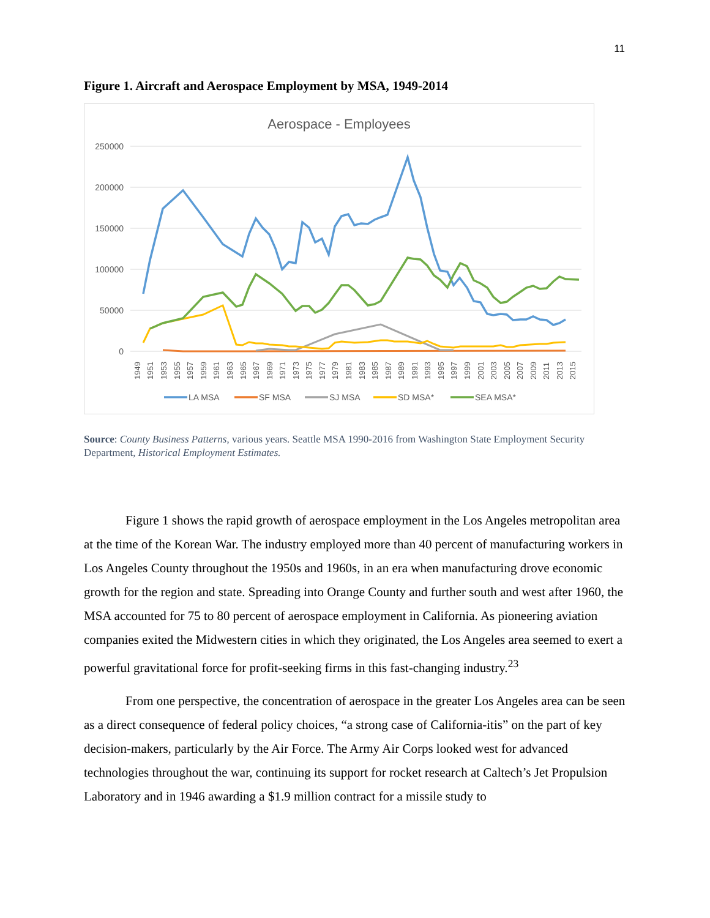11
Figure 1. Aircraft and Aerospace Employment by MSA, 1949-2014
Aerospace - Employees
250000
200000
150000
100000
50000
0
1949
1951
1953
1955
1957
1959
1961
1963
1965
1967
1969
1971
1973
1975
1977
1979
1981
1983
1985
1987
1989
1991
1993
1995
1997
1999
2001
2003
2005
2007
2009
2011
2013
2015
LA MSA
SF MSA
SJ MSA
SD MSA*
SEA MSA*
Source: County Business Patterns, various years. Seattle MSA 1990-2016 from Washington State Employment Security Department, Historical Employment Estimates.
Figure 1 shows the rapid growth of aerospace employment in the Los Angeles metropolitan area at the time of the Korean War. The industry employed more than 40 percent of manufacturing workers in Los Angeles County throughout the 1950s and 1960s, in an era when manufacturing drove economic growth for the region and state. Spreading into Orange County and further south and west after 1960, the MSA accounted for 75 to 80 percent of aerospace employment in California. As pioneering aviation companies exited the Midwestern cities in which they originated, the Los Angeles area seemed to exert a powerful gravitational force for profit-seeking firms in this fast-changing industry.<sup>23</sup>
From one perspective, the concentration of aerospace in the greater Los Angeles area can be seen as a direct consequence of federal policy choices, “a strong case of California-itis” on the part of key decision-makers, particularly by the Air Force. The Army Air Corps looked west for advanced technologies throughout the war, continuing its support for rocket research at Caltech’s Jet Propulsion Laboratory and in 1946 awarding a $1.9 million contract for a missile study to